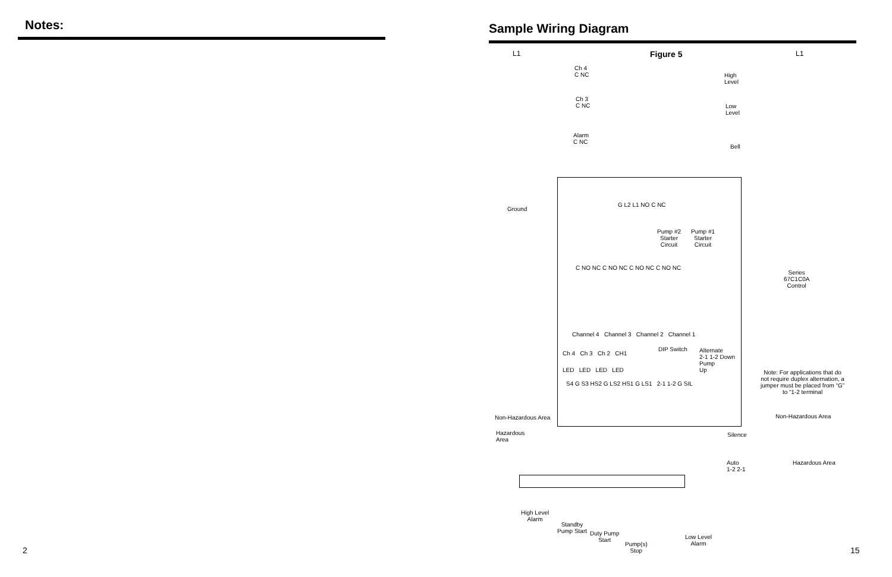Notes:
Sample Wiring Diagram
L1 Figure 5 L1
Ch 4
C NC
High
Level
Ch 3
C NC
Low
Level
Alarm
C NC
Bell
Ground
G L2 L1 NO C NC
Pump #2
Starter
Circuit
Pump #1
Starter
Circuit
C NO NC C NO NC C NO NC C NO NC
Series
67C1C0A
Control
Channel 4 Channel 3 Channel 2 Channel 1
DIP Switch
Alternate
2-1 1-2 Down
Pump
Up
Ch 4 Ch 3 Ch 2 CH1
LED LED LED LED
Note: For applications that do not require duplex alternation, a jumper must be placed from “G” to “1-2 terminal
S4 G S3 HS2 G LS2 HS1 G LS1 2-1 1-2 G SIL
Non-Hazardous Area Non-Hazardous Area
Hazardous
Area
Silence
Auto
1-2 2-1
Hazardous Area
High Level
Alarm
Standby
Pump Start
Duty Pump
Start
Pump(s)
Stop
Low Level
Alarm
2 15